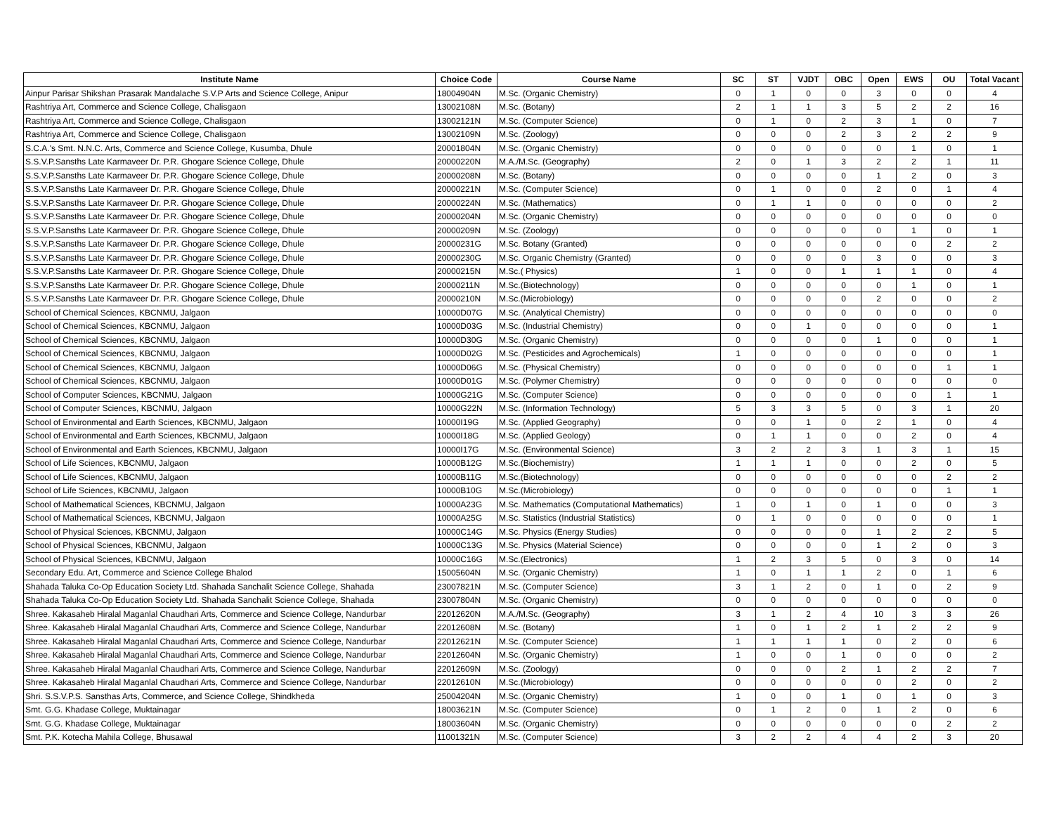| Institute Name | Choice Code | Course Name | SC | ST | VJDT | OBC | Open | EWS | OU | Total Vacant |
| --- | --- | --- | --- | --- | --- | --- | --- | --- | --- | --- |
| Ainpur Parisar Shikshan Prasarak Mandalache S.V.P Arts and Science College, Anipur | 18004904N | M.Sc. (Organic Chemistry) | 0 | 1 | 0 | 0 | 3 | 0 | 0 | 4 |
| Rashtriya Art, Commerce and Science College, Chalisgaon | 13002108N | M.Sc. (Botany) | 2 | 1 | 1 | 3 | 5 | 2 | 2 | 16 |
| Rashtriya Art, Commerce and Science College, Chalisgaon | 13002121N | M.Sc. (Computer Science) | 0 | 1 | 0 | 2 | 3 | 1 | 0 | 7 |
| Rashtriya Art, Commerce and Science College, Chalisgaon | 13002109N | M.Sc. (Zoology) | 0 | 0 | 0 | 2 | 3 | 2 | 2 | 9 |
| S.C.A.'s Smt. N.N.C. Arts, Commerce and Science College, Kusumba, Dhule | 20001804N | M.Sc. (Organic Chemistry) | 0 | 0 | 0 | 0 | 0 | 1 | 0 | 1 |
| S.S.V.P.Sansths Late Karmaveer Dr. P.R. Ghogare Science College, Dhule | 20000220N | M.A./M.Sc. (Geography) | 2 | 0 | 1 | 3 | 2 | 2 | 1 | 11 |
| S.S.V.P.Sansths Late Karmaveer Dr. P.R. Ghogare Science College, Dhule | 20000208N | M.Sc. (Botany) | 0 | 0 | 0 | 0 | 1 | 2 | 0 | 3 |
| S.S.V.P.Sansths Late Karmaveer Dr. P.R. Ghogare Science College, Dhule | 20000221N | M.Sc. (Computer Science) | 0 | 1 | 0 | 0 | 2 | 0 | 1 | 4 |
| S.S.V.P.Sansths Late Karmaveer Dr. P.R. Ghogare Science College, Dhule | 20000224N | M.Sc. (Mathematics) | 0 | 1 | 1 | 0 | 0 | 0 | 0 | 2 |
| S.S.V.P.Sansths Late Karmaveer Dr. P.R. Ghogare Science College, Dhule | 20000204N | M.Sc. (Organic Chemistry) | 0 | 0 | 0 | 0 | 0 | 0 | 0 | 0 |
| S.S.V.P.Sansths Late Karmaveer Dr. P.R. Ghogare Science College, Dhule | 20000209N | M.Sc. (Zoology) | 0 | 0 | 0 | 0 | 0 | 1 | 0 | 1 |
| S.S.V.P.Sansths Late Karmaveer Dr. P.R. Ghogare Science College, Dhule | 20000231G | M.Sc. Botany (Granted) | 0 | 0 | 0 | 0 | 0 | 0 | 2 | 2 |
| S.S.V.P.Sansths Late Karmaveer Dr. P.R. Ghogare Science College, Dhule | 20000230G | M.Sc. Organic Chemistry (Granted) | 0 | 0 | 0 | 0 | 3 | 0 | 0 | 3 |
| S.S.V.P.Sansths Late Karmaveer Dr. P.R. Ghogare Science College, Dhule | 20000215N | M.Sc.( Physics) | 1 | 0 | 0 | 1 | 1 | 1 | 0 | 4 |
| S.S.V.P.Sansths Late Karmaveer Dr. P.R. Ghogare Science College, Dhule | 20000211N | M.Sc.(Biotechnology) | 0 | 0 | 0 | 0 | 0 | 1 | 0 | 1 |
| S.S.V.P.Sansths Late Karmaveer Dr. P.R. Ghogare Science College, Dhule | 20000210N | M.Sc.(Microbiology) | 0 | 0 | 0 | 0 | 2 | 0 | 0 | 2 |
| School of Chemical Sciences, KBCNMU, Jalgaon | 10000D07G | M.Sc. (Analytical Chemistry) | 0 | 0 | 0 | 0 | 0 | 0 | 0 | 0 |
| School of Chemical Sciences, KBCNMU, Jalgaon | 10000D03G | M.Sc. (Industrial Chemistry) | 0 | 0 | 1 | 0 | 0 | 0 | 0 | 1 |
| School of Chemical Sciences, KBCNMU, Jalgaon | 10000D30G | M.Sc. (Organic Chemistry) | 0 | 0 | 0 | 0 | 1 | 0 | 0 | 1 |
| School of Chemical Sciences, KBCNMU, Jalgaon | 10000D02G | M.Sc. (Pesticides and Agrochemicals) | 1 | 0 | 0 | 0 | 0 | 0 | 0 | 1 |
| School of Chemical Sciences, KBCNMU, Jalgaon | 10000D06G | M.Sc. (Physical Chemistry) | 0 | 0 | 0 | 0 | 0 | 0 | 1 | 1 |
| School of Chemical Sciences, KBCNMU, Jalgaon | 10000D01G | M.Sc. (Polymer Chemistry) | 0 | 0 | 0 | 0 | 0 | 0 | 0 | 0 |
| School of Computer Sciences, KBCNMU, Jalgaon | 10000G21G | M.Sc. (Computer Science) | 0 | 0 | 0 | 0 | 0 | 0 | 1 | 1 |
| School of Computer Sciences, KBCNMU, Jalgaon | 10000G22N | M.Sc. (Information Technology) | 5 | 3 | 3 | 5 | 0 | 3 | 1 | 20 |
| School of Environmental and Earth Sciences, KBCNMU, Jalgaon | 10000I19G | M.Sc. (Applied Geography) | 0 | 0 | 1 | 0 | 2 | 1 | 0 | 4 |
| School of Environmental and Earth Sciences, KBCNMU, Jalgaon | 10000I18G | M.Sc. (Applied Geology) | 0 | 1 | 1 | 0 | 0 | 2 | 0 | 4 |
| School of Environmental and Earth Sciences, KBCNMU, Jalgaon | 10000I17G | M.Sc. (Environmental Science) | 3 | 2 | 2 | 3 | 1 | 3 | 1 | 15 |
| School of Life Sciences, KBCNMU, Jalgaon | 10000B12G | M.Sc.(Biochemistry) | 1 | 1 | 1 | 0 | 0 | 2 | 0 | 5 |
| School of Life Sciences, KBCNMU, Jalgaon | 10000B11G | M.Sc.(Biotechnology) | 0 | 0 | 0 | 0 | 0 | 0 | 2 | 2 |
| School of Life Sciences, KBCNMU, Jalgaon | 10000B10G | M.Sc.(Microbiology) | 0 | 0 | 0 | 0 | 0 | 0 | 1 | 1 |
| School of Mathematical Sciences, KBCNMU, Jalgaon | 10000A23G | M.Sc. Mathematics (Computational Mathematics) | 1 | 0 | 1 | 0 | 1 | 0 | 0 | 3 |
| School of Mathematical Sciences, KBCNMU, Jalgaon | 10000A25G | M.Sc. Statistics (Industrial Statistics) | 0 | 1 | 0 | 0 | 0 | 0 | 0 | 1 |
| School of Physical Sciences, KBCNMU, Jalgaon | 10000C14G | M.Sc. Physics (Energy Studies) | 0 | 0 | 0 | 0 | 1 | 2 | 2 | 5 |
| School of Physical Sciences, KBCNMU, Jalgaon | 10000C13G | M.Sc. Physics (Material Science) | 0 | 0 | 0 | 0 | 1 | 2 | 0 | 3 |
| School of Physical Sciences, KBCNMU, Jalgaon | 10000C16G | M.Sc.(Electronics) | 1 | 2 | 3 | 5 | 0 | 3 | 0 | 14 |
| Secondary Edu. Art, Commerce and Science College Bhalod | 15005604N | M.Sc. (Organic Chemistry) | 1 | 0 | 1 | 1 | 2 | 0 | 1 | 6 |
| Shahada Taluka Co-Op Education Society Ltd. Shahada Sanchalit Science College, Shahada | 23007821N | M.Sc. (Computer Science) | 3 | 1 | 2 | 0 | 1 | 0 | 2 | 9 |
| Shahada Taluka Co-Op Education Society Ltd. Shahada Sanchalit Science College, Shahada | 23007804N | M.Sc. (Organic Chemistry) | 0 | 0 | 0 | 0 | 0 | 0 | 0 | 0 |
| Shree. Kakasaheb Hiralal Maganlal Chaudhari Arts, Commerce and Science College, Nandurbar | 22012620N | M.A./M.Sc. (Geography) | 3 | 1 | 2 | 4 | 10 | 3 | 3 | 26 |
| Shree. Kakasaheb Hiralal Maganlal Chaudhari Arts, Commerce and Science College, Nandurbar | 22012608N | M.Sc. (Botany) | 1 | 0 | 1 | 2 | 1 | 2 | 2 | 9 |
| Shree. Kakasaheb Hiralal Maganlal Chaudhari Arts, Commerce and Science College, Nandurbar | 22012621N | M.Sc. (Computer Science) | 1 | 1 | 1 | 1 | 0 | 2 | 0 | 6 |
| Shree. Kakasaheb Hiralal Maganlal Chaudhari Arts, Commerce and Science College, Nandurbar | 22012604N | M.Sc. (Organic Chemistry) | 1 | 0 | 0 | 1 | 0 | 0 | 0 | 2 |
| Shree. Kakasaheb Hiralal Maganlal Chaudhari Arts, Commerce and Science College, Nandurbar | 22012609N | M.Sc. (Zoology) | 0 | 0 | 0 | 2 | 1 | 2 | 2 | 7 |
| Shree. Kakasaheb Hiralal Maganlal Chaudhari Arts, Commerce and Science College, Nandurbar | 22012610N | M.Sc.(Microbiology) | 0 | 0 | 0 | 0 | 0 | 2 | 0 | 2 |
| Shri. S.S.V.P.S. Sansthas Arts, Commerce, and Science College, Shindkheda | 25004204N | M.Sc. (Organic Chemistry) | 1 | 0 | 0 | 1 | 0 | 1 | 0 | 3 |
| Smt. G.G. Khadase College, Muktainagar | 18003621N | M.Sc. (Computer Science) | 0 | 1 | 2 | 0 | 1 | 2 | 0 | 6 |
| Smt. G.G. Khadase College, Muktainagar | 18003604N | M.Sc. (Organic Chemistry) | 0 | 0 | 0 | 0 | 0 | 0 | 2 | 2 |
| Smt. P.K. Kotecha Mahila College, Bhusawal | 11001321N | M.Sc. (Computer Science) | 3 | 2 | 2 | 4 | 4 | 2 | 3 | 20 |